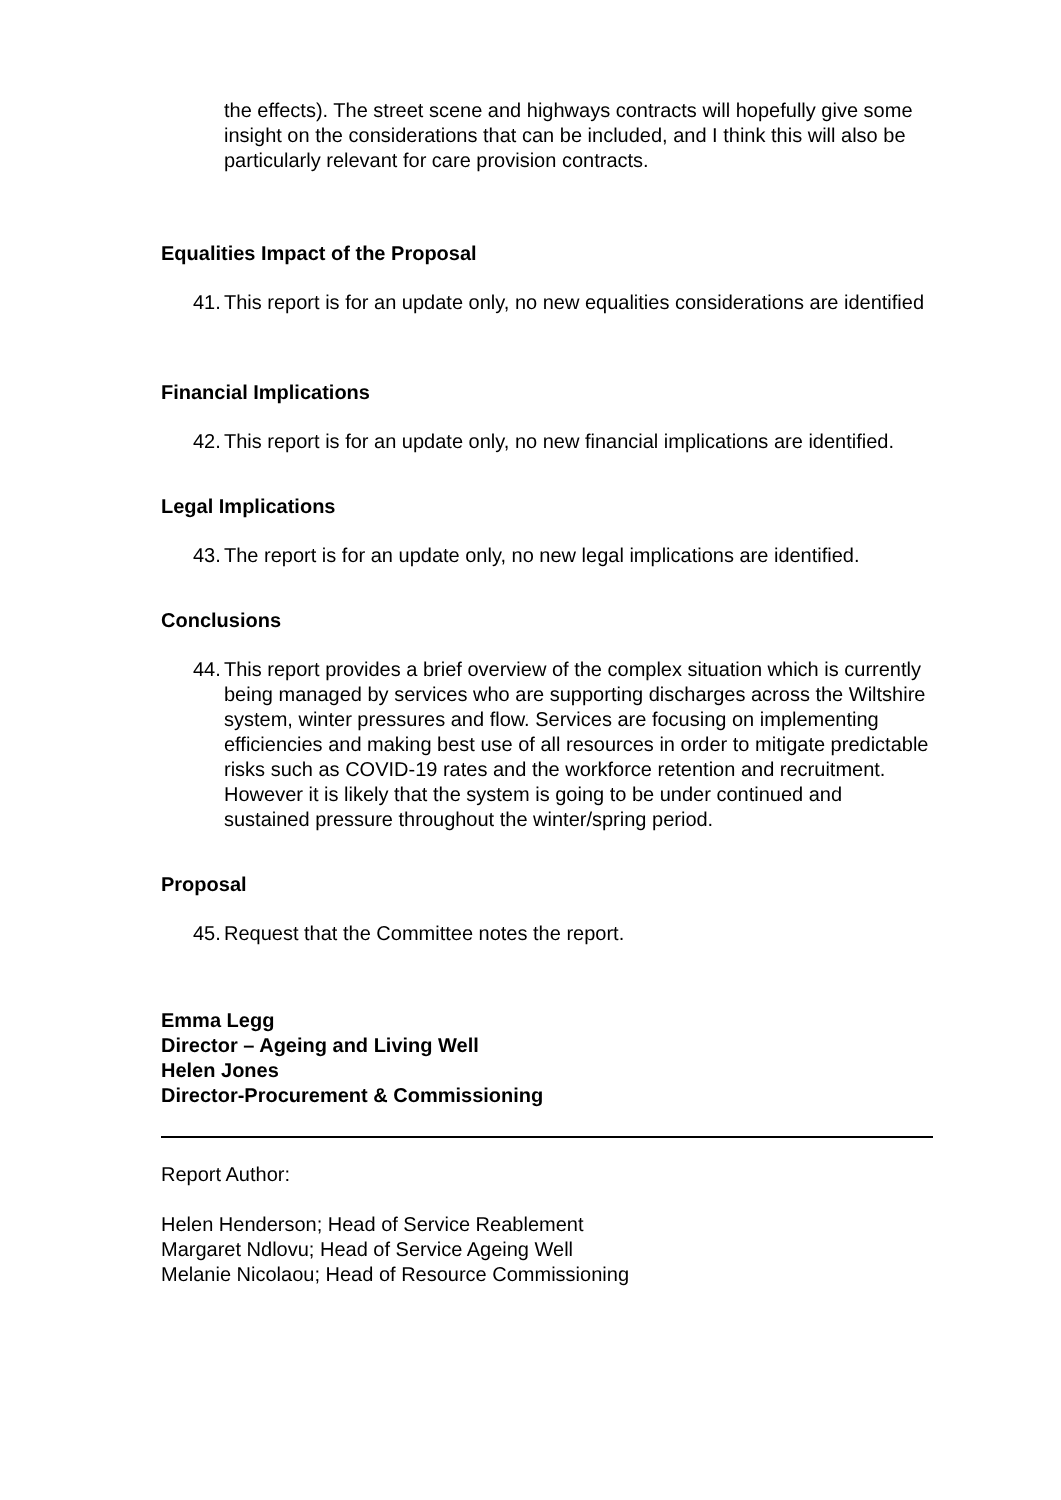the effects). The street scene and highways contracts will hopefully give some insight on the considerations that can be included, and I think this will also be particularly relevant for care provision contracts.
Equalities Impact of the Proposal
41. This report is for an update only, no new equalities considerations are identified
Financial Implications
42. This report is for an update only, no new financial implications are identified.
Legal Implications
43. The report is for an update only, no new legal implications are identified.
Conclusions
44. This report provides a brief overview of the complex situation which is currently being managed by services who are supporting discharges across the Wiltshire system, winter pressures and flow. Services are focusing on implementing efficiencies and making best use of all resources in order to mitigate predictable risks such as COVID-19 rates and the workforce retention and recruitment. However it is likely that the system is going to be under continued and sustained pressure throughout the winter/spring period.
Proposal
45. Request that the Committee notes the report.
Emma Legg
Director – Ageing and Living Well
Helen Jones
Director-Procurement & Commissioning
Report Author:
Helen Henderson; Head of Service Reablement
Margaret Ndlovu; Head of Service Ageing Well
Melanie Nicolaou; Head of Resource Commissioning